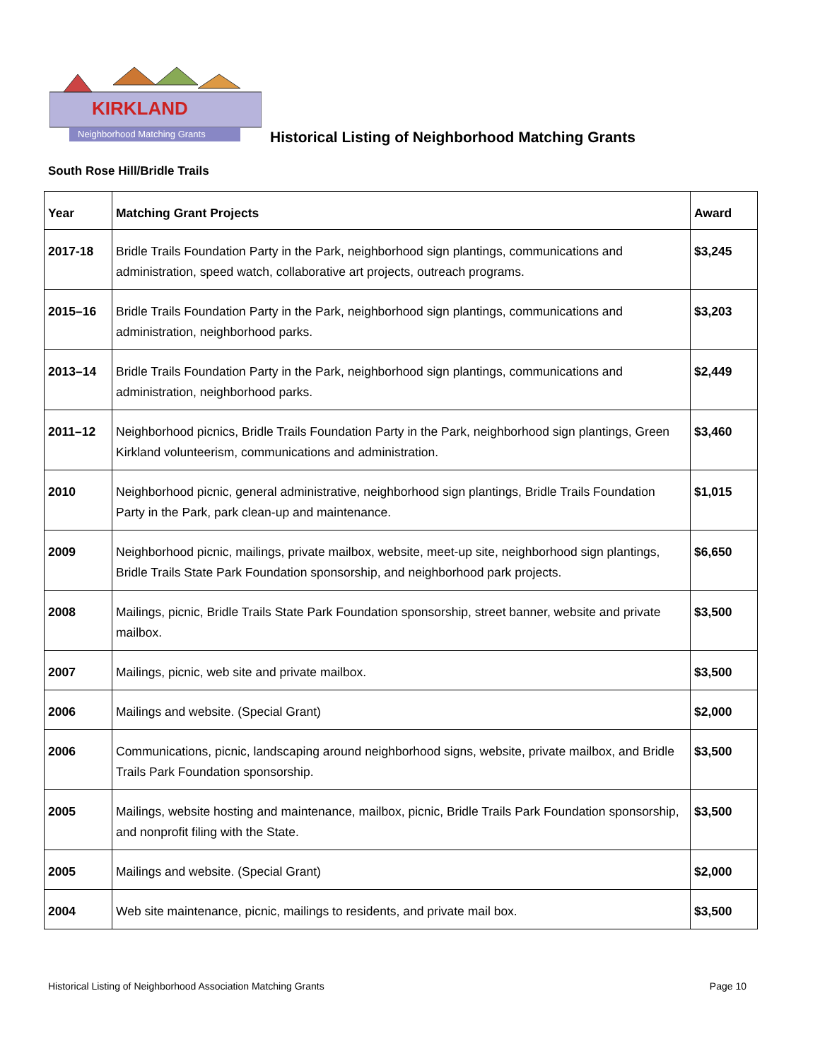KIRKLAND
Neighborhood Matching Grants
Historical Listing of Neighborhood Matching Grants
South Rose Hill/Bridle Trails
| Year | Matching Grant Projects | Award |
| --- | --- | --- |
| 2017-18 | Bridle Trails Foundation Party in the Park, neighborhood sign plantings, communications and administration, speed watch, collaborative art projects, outreach programs. | $3,245 |
| 2015–16 | Bridle Trails Foundation Party in the Park, neighborhood sign plantings, communications and administration, neighborhood parks. | $3,203 |
| 2013–14 | Bridle Trails Foundation Party in the Park, neighborhood sign plantings, communications and administration, neighborhood parks. | $2,449 |
| 2011–12 | Neighborhood picnics, Bridle Trails Foundation Party in the Park, neighborhood sign plantings, Green Kirkland volunteerism, communications and administration. | $3,460 |
| 2010 | Neighborhood picnic, general administrative, neighborhood sign plantings, Bridle Trails Foundation Party in the Park, park clean-up and maintenance. | $1,015 |
| 2009 | Neighborhood picnic, mailings, private mailbox, website, meet-up site, neighborhood sign plantings, Bridle Trails State Park Foundation sponsorship, and neighborhood park projects. | $6,650 |
| 2008 | Mailings, picnic, Bridle Trails State Park Foundation sponsorship, street banner, website and private mailbox. | $3,500 |
| 2007 | Mailings, picnic, web site and private mailbox. | $3,500 |
| 2006 | Mailings and website. (Special Grant) | $2,000 |
| 2006 | Communications, picnic, landscaping around neighborhood signs, website, private mailbox, and Bridle Trails Park Foundation sponsorship. | $3,500 |
| 2005 | Mailings, website hosting and maintenance, mailbox, picnic, Bridle Trails Park Foundation sponsorship, and nonprofit filing with the State. | $3,500 |
| 2005 | Mailings and website. (Special Grant) | $2,000 |
| 2004 | Web site maintenance, picnic, mailings to residents, and private mail box. | $3,500 |
Historical Listing of Neighborhood Association Matching Grants Page 10